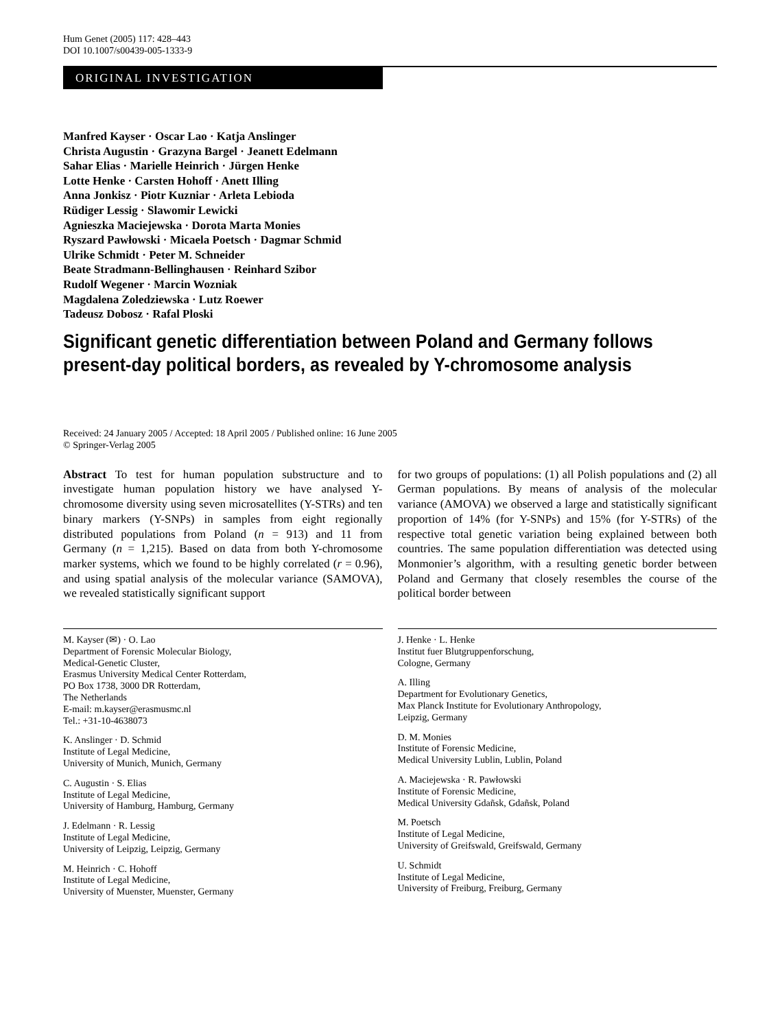Hum Genet (2005) 117: 428–443
DOI 10.1007/s00439-005-1333-9
ORIGINAL INVESTIGATION
Manfred Kayser · Oscar Lao · Katja Anslinger
Christa Augustin · Grazyna Bargel · Jeanett Edelmann
Sahar Elias · Marielle Heinrich · Jürgen Henke
Lotte Henke · Carsten Hohoff · Anett Illing
Anna Jonkisz · Piotr Kuzniar · Arleta Lebioda
Rüdiger Lessig · Slawomir Lewicki
Agnieszka Maciejewska · Dorota Marta Monies
Ryszard Pawłowski · Micaela Poetsch · Dagmar Schmid
Ulrike Schmidt · Peter M. Schneider
Beate Stradmann-Bellinghausen · Reinhard Szibor
Rudolf Wegener · Marcin Wozniak
Magdalena Zoledziewska · Lutz Roewer
Tadeusz Dobosz · Rafal Ploski
Significant genetic differentiation between Poland and Germany follows present-day political borders, as revealed by Y-chromosome analysis
Received: 24 January 2005 / Accepted: 18 April 2005 / Published online: 16 June 2005
© Springer-Verlag 2005
Abstract To test for human population substructure and to investigate human population history we have analysed Y-chromosome diversity using seven microsatellites (Y-STRs) and ten binary markers (Y-SNPs) in samples from eight regionally distributed populations from Poland (n = 913) and 11 from Germany (n = 1,215). Based on data from both Y-chromosome marker systems, which we found to be highly correlated (r = 0.96), and using spatial analysis of the molecular variance (SAMOVA), we revealed statistically significant support
for two groups of populations: (1) all Polish populations and (2) all German populations. By means of analysis of the molecular variance (AMOVA) we observed a large and statistically significant proportion of 14% (for Y-SNPs) and 15% (for Y-STRs) of the respective total genetic variation being explained between both countries. The same population differentiation was detected using Monmonier’s algorithm, with a resulting genetic border between Poland and Germany that closely resembles the course of the political border between
M. Kayser (✉) · O. Lao
Department of Forensic Molecular Biology,
Medical-Genetic Cluster,
Erasmus University Medical Center Rotterdam,
PO Box 1738, 3000 DR Rotterdam,
The Netherlands
E-mail: m.kayser@erasmusmc.nl
Tel.: +31-10-4638073
K. Anslinger · D. Schmid
Institute of Legal Medicine,
University of Munich, Munich, Germany
C. Augustin · S. Elias
Institute of Legal Medicine,
University of Hamburg, Hamburg, Germany
J. Edelmann · R. Lessig
Institute of Legal Medicine,
University of Leipzig, Leipzig, Germany
M. Heinrich · C. Hohoff
Institute of Legal Medicine,
University of Muenster, Muenster, Germany
J. Henke · L. Henke
Institut fuer Blutgruppenforschung,
Cologne, Germany
A. Illing
Department for Evolutionary Genetics,
Max Planck Institute for Evolutionary Anthropology,
Leipzig, Germany
D. M. Monies
Institute of Forensic Medicine,
Medical University Lublin, Lublin, Poland
A. Maciejewska · R. Pawłowski
Institute of Forensic Medicine,
Medical University Gdañsk, Gdañsk, Poland
M. Poetsch
Institute of Legal Medicine,
University of Greifswald, Greifswald, Germany
U. Schmidt
Institute of Legal Medicine,
University of Freiburg, Freiburg, Germany